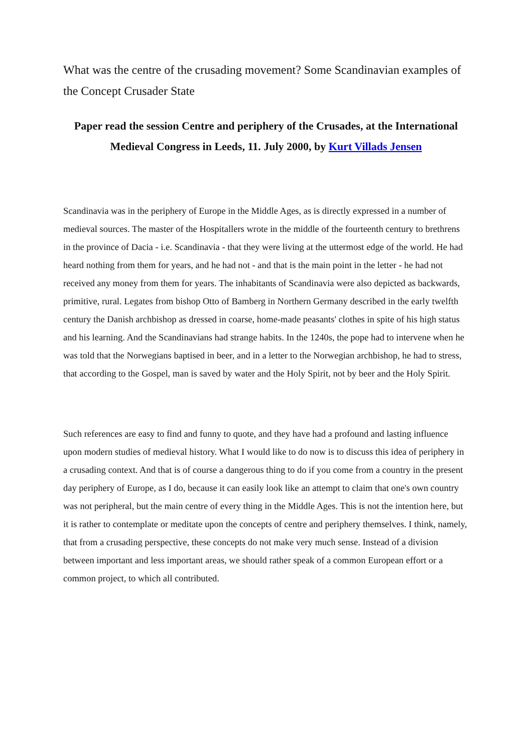What was the centre of the crusading movement? Some Scandinavian examples of the Concept Crusader State
Paper read the session Centre and periphery of the Crusades, at the International Medieval Congress in Leeds, 11. July 2000, by Kurt Villads Jensen
Scandinavia was in the periphery of Europe in the Middle Ages, as is directly expressed in a number of medieval sources. The master of the Hospitallers wrote in the middle of the fourteenth century to brethrens in the province of Dacia - i.e. Scandinavia - that they were living at the uttermost edge of the world. He had heard nothing from them for years, and he had not - and that is the main point in the letter - he had not received any money from them for years. The inhabitants of Scandinavia were also depicted as backwards, primitive, rural. Legates from bishop Otto of Bamberg in Northern Germany described in the early twelfth century the Danish archbishop as dressed in coarse, home-made peasants' clothes in spite of his high status and his learning. And the Scandinavians had strange habits. In the 1240s, the pope had to intervene when he was told that the Norwegians baptised in beer, and in a letter to the Norwegian archbishop, he had to stress, that according to the Gospel, man is saved by water and the Holy Spirit, not by beer and the Holy Spirit.
Such references are easy to find and funny to quote, and they have had a profound and lasting influence upon modern studies of medieval history. What I would like to do now is to discuss this idea of periphery in a crusading context. And that is of course a dangerous thing to do if you come from a country in the present day periphery of Europe, as I do, because it can easily look like an attempt to claim that one's own country was not peripheral, but the main centre of every thing in the Middle Ages. This is not the intention here, but it is rather to contemplate or meditate upon the concepts of centre and periphery themselves. I think, namely, that from a crusading perspective, these concepts do not make very much sense. Instead of a division between important and less important areas, we should rather speak of a common European effort or a common project, to which all contributed.